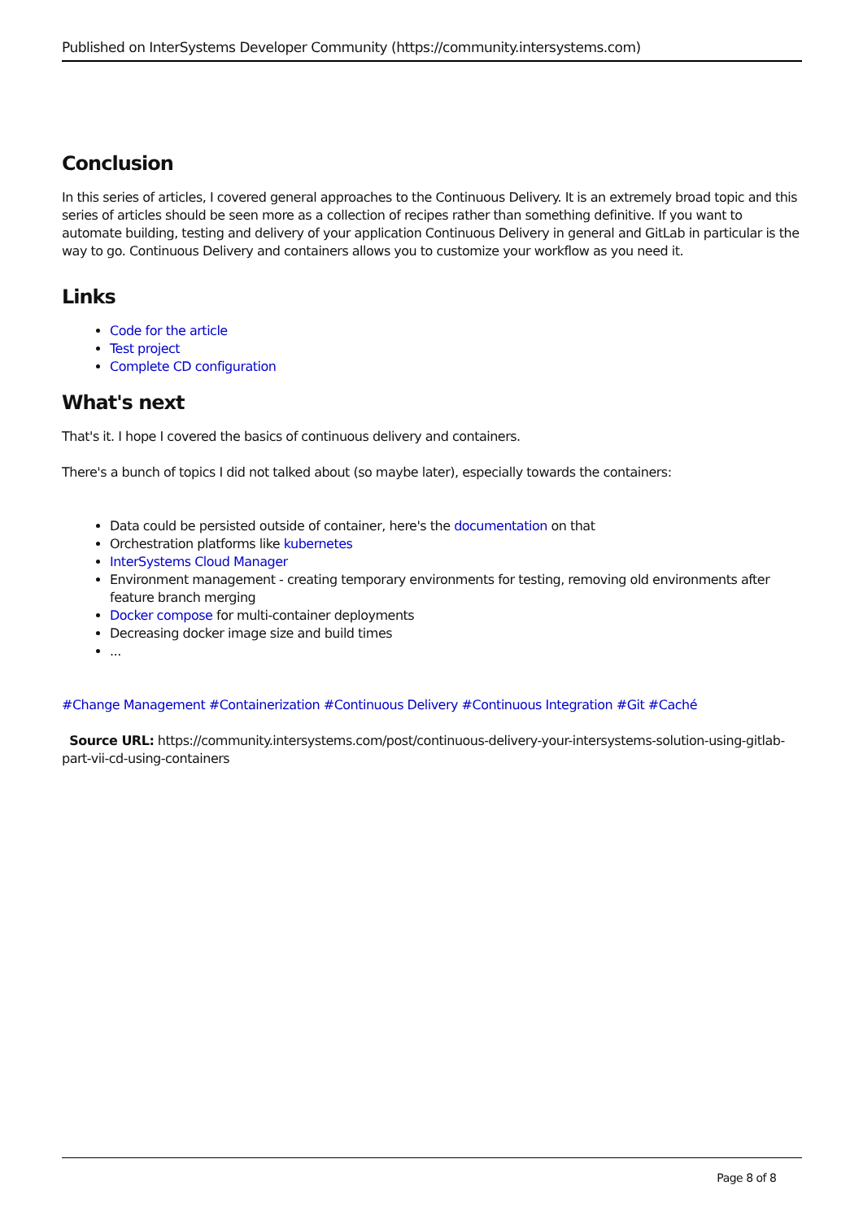Published on InterSystems Developer Community (https://community.intersystems.com)
Conclusion
In this series of articles, I covered general approaches to the Continuous Delivery. It is an extremely broad topic and this series of articles should be seen more as a collection of recipes rather than something definitive. If you want to automate building, testing and delivery of your application Continuous Delivery in general and GitLab in particular is the way to go. Continuous Delivery and containers allows you to customize your workflow as you need it.
Links
Code for the article
Test project
Complete CD configuration
What's next
That's it. I hope I covered the basics of continuous delivery and containers.
There's a bunch of topics I did not talked about (so maybe later), especially towards the containers:
Data could be persisted outside of container, here's the documentation on that
Orchestration platforms like kubernetes
InterSystems Cloud Manager
Environment management - creating temporary environments for testing, removing old environments after feature branch merging
Docker compose for multi-container deployments
Decreasing docker image size and build times
...
#Change Management #Containerization #Continuous Delivery #Continuous Integration #Git #Caché
Source URL: https://community.intersystems.com/post/continuous-delivery-your-intersystems-solution-using-gitlab-part-vii-cd-using-containers
Page 8 of 8